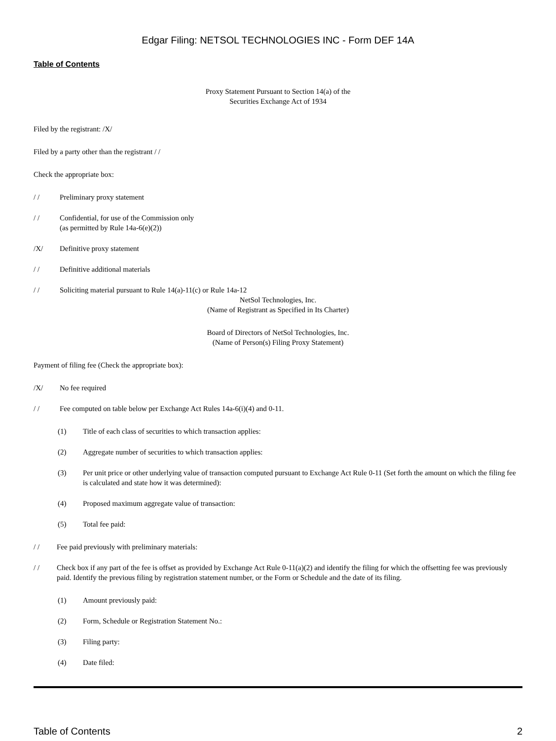Edgar Filing: NETSOL TECHNOLOGIES INC - Form DEF 14A
Table of Contents
Proxy Statement Pursuant to Section 14(a) of the
Securities Exchange Act of 1934
Filed by the registrant: /X/
Filed by a party other than the registrant / /
Check the appropriate box:
/ / Preliminary proxy statement
/ / Confidential, for use of the Commission only
(as permitted by Rule 14a-6(e)(2))
/X/ Definitive proxy statement
/ / Definitive additional materials
/ / Soliciting material pursuant to Rule 14(a)-11(c) or Rule 14a-12
NetSol Technologies, Inc.
(Name of Registrant as Specified in Its Charter)
Board of Directors of NetSol Technologies, Inc.
(Name of Person(s) Filing Proxy Statement)
Payment of filing fee (Check the appropriate box):
/X/ No fee required
/ / Fee computed on table below per Exchange Act Rules 14a-6(i)(4) and 0-11.
(1) Title of each class of securities to which transaction applies:
(2) Aggregate number of securities to which transaction applies:
(3) Per unit price or other underlying value of transaction computed pursuant to Exchange Act Rule 0-11 (Set forth the amount on which the filing fee is calculated and state how it was determined):
(4) Proposed maximum aggregate value of transaction:
(5) Total fee paid:
/ / Fee paid previously with preliminary materials:
/ / Check box if any part of the fee is offset as provided by Exchange Act Rule 0-11(a)(2) and identify the filing for which the offsetting fee was previously paid. Identify the previous filing by registration statement number, or the Form or Schedule and the date of its filing.
(1) Amount previously paid:
(2) Form, Schedule or Registration Statement No.:
(3) Filing party:
(4) Date filed:
Table of Contents 2